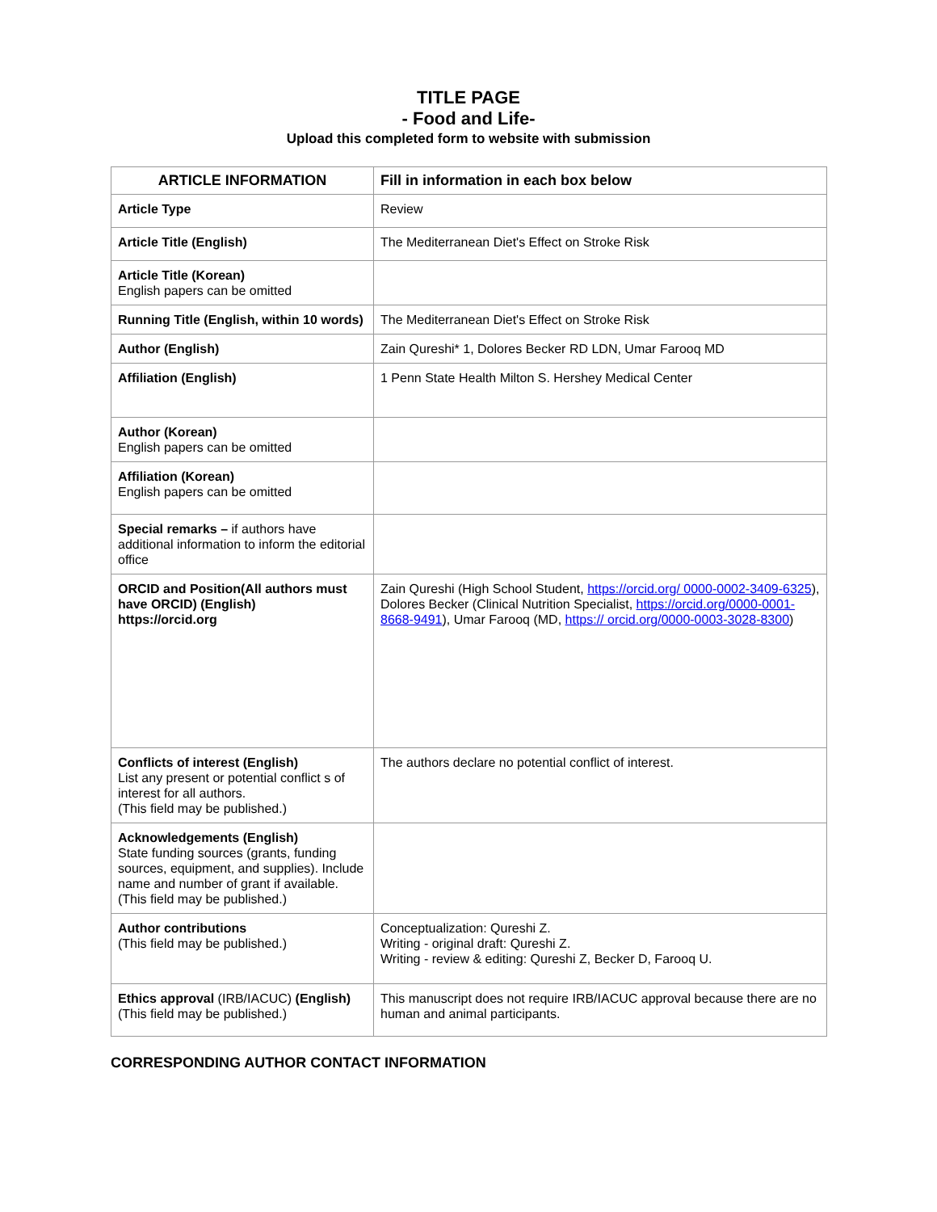TITLE PAGE
- Food and Life-
Upload this completed form to website with submission
| ARTICLE INFORMATION | Fill in information in each box below |
| --- | --- |
| Article Type | Review |
| Article Title (English) | The Mediterranean Diet's Effect on Stroke Risk |
| Article Title (Korean) English papers can be omitted | |
| Running Title (English, within 10 words) | The Mediterranean Diet's Effect on Stroke Risk |
| Author (English) | Zain Qureshi* 1, Dolores Becker RD LDN, Umar Farooq MD |
| Affiliation (English) | 1 Penn State Health Milton S. Hershey Medical Center |
| Author (Korean) English papers can be omitted | |
| Affiliation (Korean) English papers can be omitted | |
| Special remarks – if authors have additional information to inform the editorial office | |
| ORCID and Position(All authors must have ORCID) (English) https://orcid.org | Zain Qureshi (High School Student, https://orcid.org/ 0000-0002-3409-6325 ), Dolores Becker (Clinical Nutrition Specialist, https://orcid.org/0000-0001-8668-9491 ), Umar Farooq (MD, https:// orcid.org/0000-0003-3028-8300 ) |
| Conflicts of interest (English) List any present or potential conflict s of interest for all authors. (This field may be published.) | The authors declare no potential conflict of interest. |
| Acknowledgements (English) State funding sources (grants, funding sources, equipment, and supplies). Include name and number of grant if available. (This field may be published.) | |
| Author contributions (This field may be published.) | Conceptualization: Qureshi Z. Writing - original draft: Qureshi Z. Writing - review & editing: Qureshi Z, Becker D, Farooq U. |
| Ethics approval (IRB/IACUC) (English) (This field may be published.) | This manuscript does not require IRB/IACUC approval because there are no human and animal participants. |
CORRESPONDING AUTHOR CONTACT INFORMATION